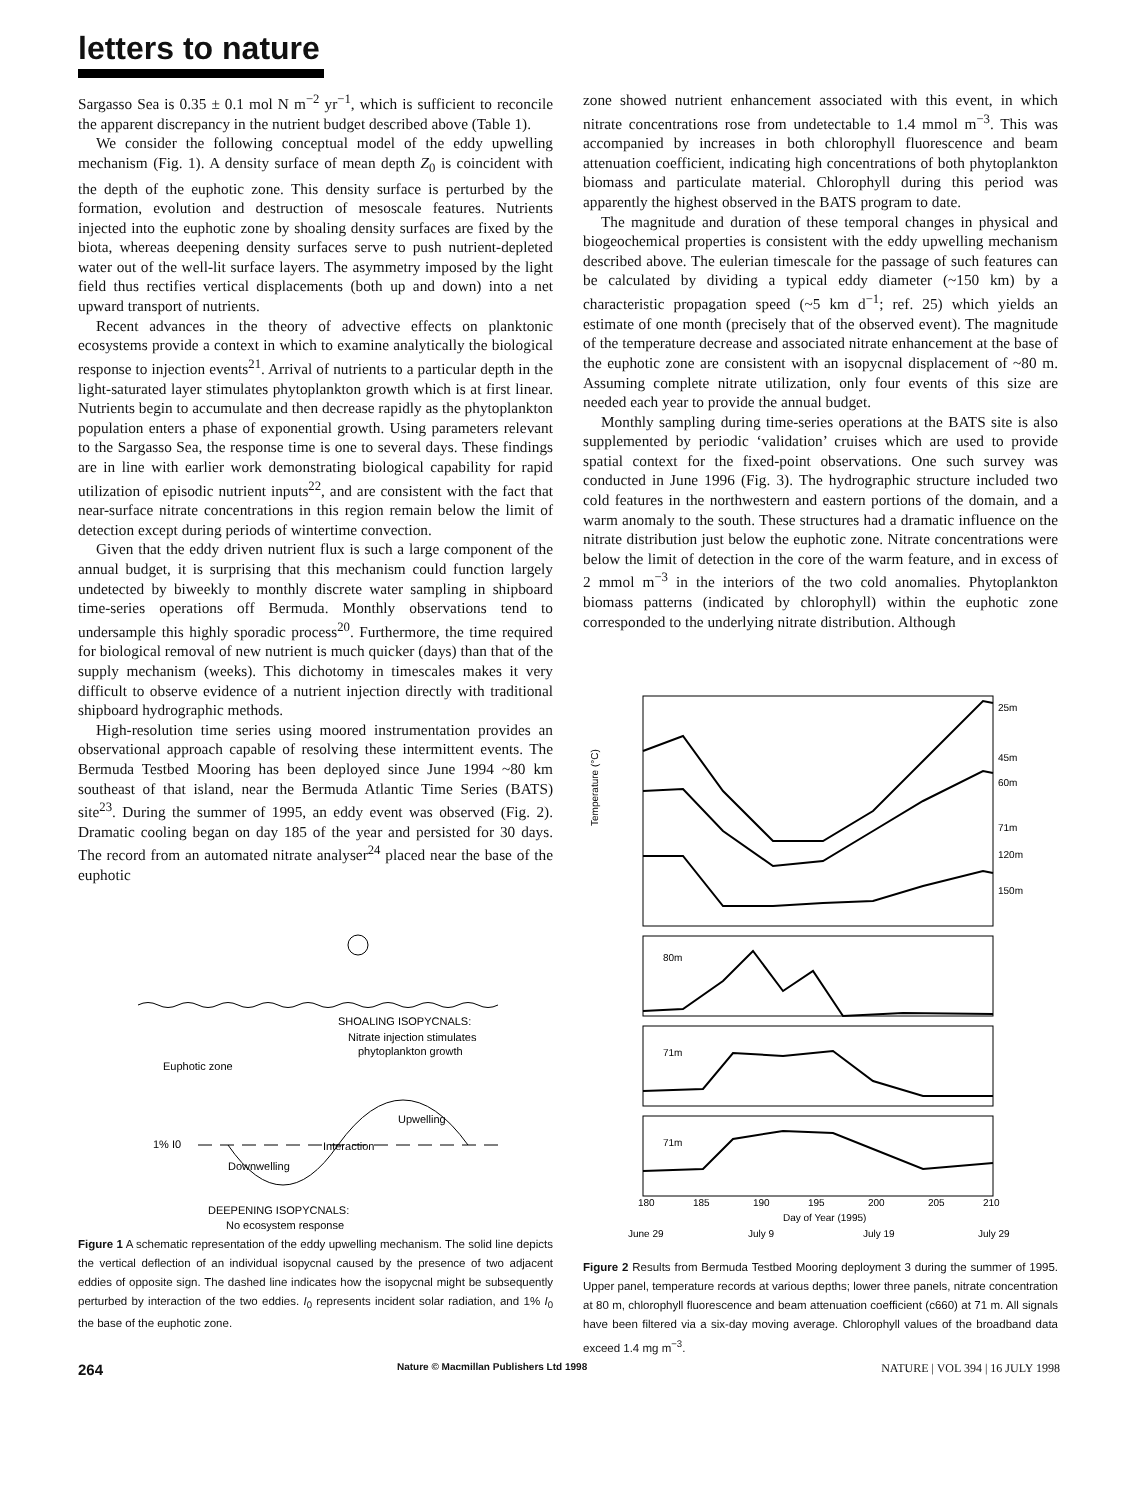letters to nature
Sargasso Sea is 0.35 ± 0.1 mol N m<sup>−2</sup> yr<sup>−1</sup>, which is sufficient to reconcile the apparent discrepancy in the nutrient budget described above (Table 1).
We consider the following conceptual model of the eddy upwelling mechanism (Fig. 1). A density surface of mean depth Z<sub>0</sub> is coincident with the depth of the euphotic zone. This density surface is perturbed by the formation, evolution and destruction of mesoscale features. Nutrients injected into the euphotic zone by shoaling density surfaces are fixed by the biota, whereas deepening density surfaces serve to push nutrient-depleted water out of the well-lit surface layers. The asymmetry imposed by the light field thus rectifies vertical displacements (both up and down) into a net upward transport of nutrients.
Recent advances in the theory of advective effects on planktonic ecosystems provide a context in which to examine analytically the biological response to injection events<sup>21</sup>. Arrival of nutrients to a particular depth in the light-saturated layer stimulates phytoplankton growth which is at first linear. Nutrients begin to accumulate and then decrease rapidly as the phytoplankton population enters a phase of exponential growth. Using parameters relevant to the Sargasso Sea, the response time is one to several days. These findings are in line with earlier work demonstrating biological capability for rapid utilization of episodic nutrient inputs<sup>22</sup>, and are consistent with the fact that near-surface nitrate concentrations in this region remain below the limit of detection except during periods of wintertime convection.
Given that the eddy driven nutrient flux is such a large component of the annual budget, it is surprising that this mechanism could function largely undetected by biweekly to monthly discrete water sampling in shipboard time-series operations off Bermuda. Monthly observations tend to undersample this highly sporadic process<sup>20</sup>. Furthermore, the time required for biological removal of new nutrient is much quicker (days) than that of the supply mechanism (weeks). This dichotomy in timescales makes it very difficult to observe evidence of a nutrient injection directly with traditional shipboard hydrographic methods.
High-resolution time series using moored instrumentation provides an observational approach capable of resolving these intermittent events. The Bermuda Testbed Mooring has been deployed since June 1994 ~80 km southeast of that island, near the Bermuda Atlantic Time Series (BATS) site<sup>23</sup>. During the summer of 1995, an eddy event was observed (Fig. 2). Dramatic cooling began on day 185 of the year and persisted for 30 days. The record from an automated nitrate analyser<sup>24</sup> placed near the base of the euphotic
SHOALING ISOPYCNALS:
Nitrate injection stimulates
phytoplankton growth
Euphotic zone
1% I0
Upwelling
Interaction
Downwelling
DEEPENING ISOPYCNALS:
No ecosystem response
Figure 1 A schematic representation of the eddy upwelling mechanism. The solid line depicts the vertical deflection of an individual isopycnal caused by the presence of two adjacent eddies of opposite sign. The dashed line indicates how the isopycnal might be subsequently perturbed by interaction of the two eddies. I<sub>0</sub> represents incident solar radiation, and 1% I<sub>0</sub> the base of the euphotic zone.
zone showed nutrient enhancement associated with this event, in which nitrate concentrations rose from undetectable to 1.4 mmol m<sup>−3</sup>. This was accompanied by increases in both chlorophyll fluorescence and beam attenuation coefficient, indicating high concentrations of both phytoplankton biomass and particulate material. Chlorophyll during this period was apparently the highest observed in the BATS program to date.
The magnitude and duration of these temporal changes in physical and biogeochemical properties is consistent with the eddy upwelling mechanism described above. The eulerian timescale for the passage of such features can be calculated by dividing a typical eddy diameter (~150 km) by a characteristic propagation speed (~5 km d<sup>−1</sup>; ref. 25) which yields an estimate of one month (precisely that of the observed event). The magnitude of the temperature decrease and associated nitrate enhancement at the base of the euphotic zone are consistent with an isopycnal displacement of ~80 m. Assuming complete nitrate utilization, only four events of this size are needed each year to provide the annual budget.
Monthly sampling during time-series operations at the BATS site is also supplemented by periodic ‘validation’ cruises which are used to provide spatial context for the fixed-point observations. One such survey was conducted in June 1996 (Fig. 3). The hydrographic structure included two cold features in the northwestern and eastern portions of the domain, and a warm anomaly to the south. These structures had a dramatic influence on the nitrate distribution just below the euphotic zone. Nitrate concentrations were below the limit of detection in the core of the warm feature, and in excess of 2 mmol m<sup>−3</sup> in the interiors of the two cold anomalies. Phytoplankton biomass patterns (indicated by chlorophyll) within the euphotic zone corresponded to the underlying nitrate distribution. Although
25m
45m
60m
71m
120m
150m
80m
71m
71m
180
185
190
195
200
205
210
Day of Year (1995)
June 29
July 9
July 19
July 29
Temperature (°C)
Figure 2 Results from Bermuda Testbed Mooring deployment 3 during the summer of 1995. Upper panel, temperature records at various depths; lower three panels, nitrate concentration at 80 m, chlorophyll fluorescence and beam attenuation coefficient (c660) at 71 m. All signals have been filtered via a six-day moving average. Chlorophyll values of the broadband data exceed 1.4 mg m<sup>−3</sup>.
264 Nature © Macmillan Publishers Ltd 1998 NATURE | VOL 394 | 16 JULY 1998